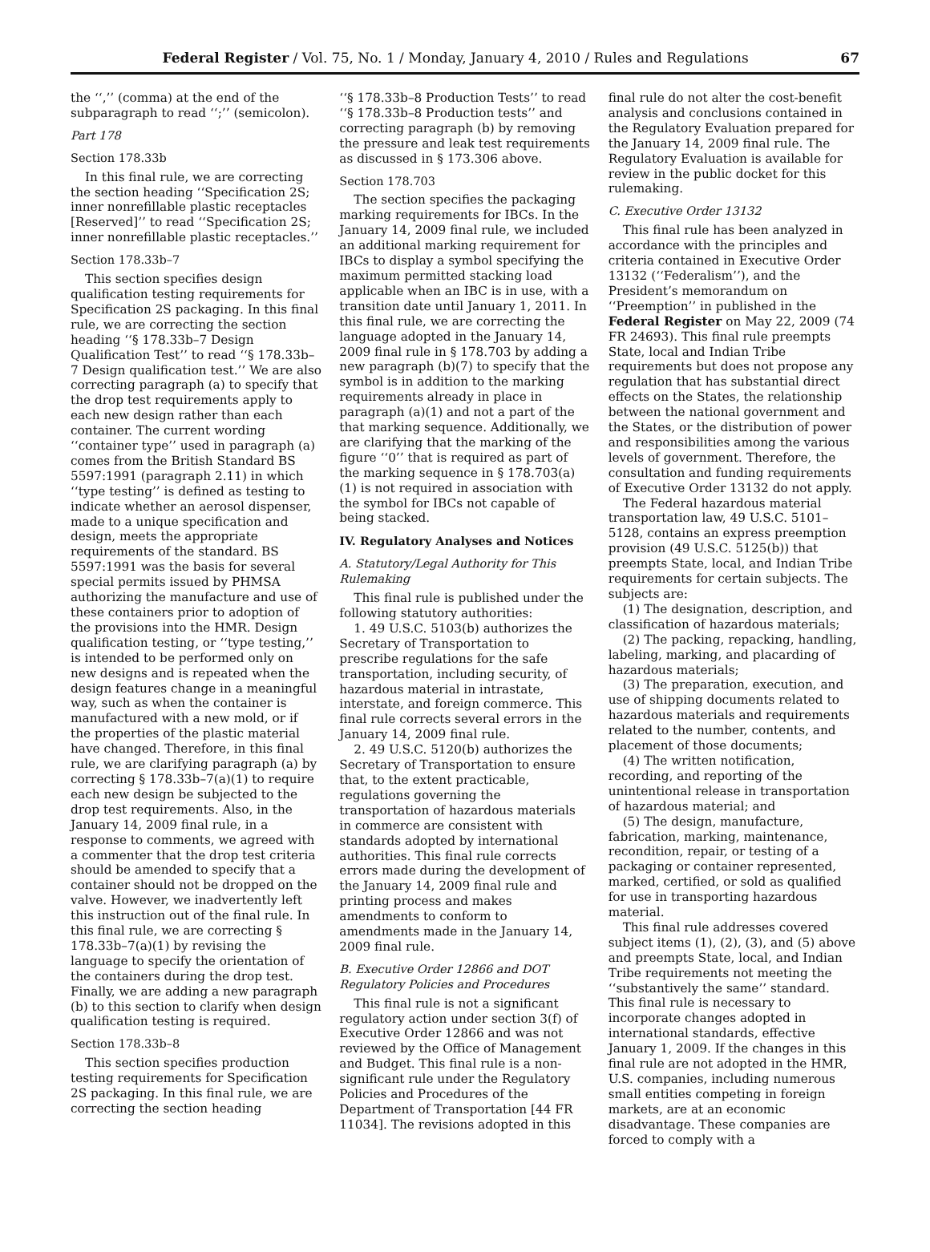Federal Register / Vol. 75, No. 1 / Monday, January 4, 2010 / Rules and Regulations 67
the ‘‘,’’ (comma) at the end of the subparagraph to read ‘‘;’’ (semicolon).
Part 178
Section 178.33b
In this final rule, we are correcting the section heading ‘‘Specification 2S; inner nonrefillable plastic receptacles [Reserved]’’ to read ‘‘Specification 2S; inner nonrefillable plastic receptacles.’’
Section 178.33b–7
This section specifies design qualification testing requirements for Specification 2S packaging. In this final rule, we are correcting the section heading ‘‘§ 178.33b–7 Design Qualification Test’’ to read ‘‘§ 178.33b–7 Design qualification test.’’ We are also correcting paragraph (a) to specify that the drop test requirements apply to each new design rather than each container. The current wording ‘‘container type’’ used in paragraph (a) comes from the British Standard BS 5597:1991 (paragraph 2.11) in which ‘‘type testing’’ is defined as testing to indicate whether an aerosol dispenser, made to a unique specification and design, meets the appropriate requirements of the standard. BS 5597:1991 was the basis for several special permits issued by PHMSA authorizing the manufacture and use of these containers prior to adoption of the provisions into the HMR. Design qualification testing, or ‘‘type testing,’’ is intended to be performed only on new designs and is repeated when the design features change in a meaningful way, such as when the container is manufactured with a new mold, or if the properties of the plastic material have changed. Therefore, in this final rule, we are clarifying paragraph (a) by correcting § 178.33b–7(a)(1) to require each new design be subjected to the drop test requirements. Also, in the January 14, 2009 final rule, in a response to comments, we agreed with a commenter that the drop test criteria should be amended to specify that a container should not be dropped on the valve. However, we inadvertently left this instruction out of the final rule. In this final rule, we are correcting § 178.33b–7(a)(1) by revising the language to specify the orientation of the containers during the drop test. Finally, we are adding a new paragraph (b) to this section to clarify when design qualification testing is required.
Section 178.33b–8
This section specifies production testing requirements for Specification 2S packaging. In this final rule, we are correcting the section heading
‘‘§ 178.33b–8 Production Tests’’ to read ‘‘§ 178.33b–8 Production tests’’ and correcting paragraph (b) by removing the pressure and leak test requirements as discussed in § 173.306 above.
Section 178.703
The section specifies the packaging marking requirements for IBCs. In the January 14, 2009 final rule, we included an additional marking requirement for IBCs to display a symbol specifying the maximum permitted stacking load applicable when an IBC is in use, with a transition date until January 1, 2011. In this final rule, we are correcting the language adopted in the January 14, 2009 final rule in § 178.703 by adding a new paragraph (b)(7) to specify that the symbol is in addition to the marking requirements already in place in paragraph (a)(1) and not a part of the that marking sequence. Additionally, we are clarifying that the marking of the figure ‘‘0’’ that is required as part of the marking sequence in § 178.703(a)(1) is not required in association with the symbol for IBCs not capable of being stacked.
IV. Regulatory Analyses and Notices
A. Statutory/Legal Authority for This Rulemaking
This final rule is published under the following statutory authorities:
1. 49 U.S.C. 5103(b) authorizes the Secretary of Transportation to prescribe regulations for the safe transportation, including security, of hazardous material in intrastate, interstate, and foreign commerce. This final rule corrects several errors in the January 14, 2009 final rule.
2. 49 U.S.C. 5120(b) authorizes the Secretary of Transportation to ensure that, to the extent practicable, regulations governing the transportation of hazardous materials in commerce are consistent with standards adopted by international authorities. This final rule corrects errors made during the development of the January 14, 2009 final rule and printing process and makes amendments to conform to amendments made in the January 14, 2009 final rule.
B. Executive Order 12866 and DOT Regulatory Policies and Procedures
This final rule is not a significant regulatory action under section 3(f) of Executive Order 12866 and was not reviewed by the Office of Management and Budget. This final rule is a non-significant rule under the Regulatory Policies and Procedures of the Department of Transportation [44 FR 11034]. The revisions adopted in this
final rule do not alter the cost-benefit analysis and conclusions contained in the Regulatory Evaluation prepared for the January 14, 2009 final rule. The Regulatory Evaluation is available for review in the public docket for this rulemaking.
C. Executive Order 13132
This final rule has been analyzed in accordance with the principles and criteria contained in Executive Order 13132 (‘‘Federalism’’), and the President’s memorandum on ‘‘Preemption’’ in published in the Federal Register on May 22, 2009 (74 FR 24693). This final rule preempts State, local and Indian Tribe requirements but does not propose any regulation that has substantial direct effects on the States, the relationship between the national government and the States, or the distribution of power and responsibilities among the various levels of government. Therefore, the consultation and funding requirements of Executive Order 13132 do not apply.
The Federal hazardous material transportation law, 49 U.S.C. 5101–5128, contains an express preemption provision (49 U.S.C. 5125(b)) that preempts State, local, and Indian Tribe requirements for certain subjects. The subjects are:
(1) The designation, description, and classification of hazardous materials;
(2) The packing, repacking, handling, labeling, marking, and placarding of hazardous materials;
(3) The preparation, execution, and use of shipping documents related to hazardous materials and requirements related to the number, contents, and placement of those documents;
(4) The written notification, recording, and reporting of the unintentional release in transportation of hazardous material; and
(5) The design, manufacture, fabrication, marking, maintenance, recondition, repair, or testing of a packaging or container represented, marked, certified, or sold as qualified for use in transporting hazardous material.
This final rule addresses covered subject items (1), (2), (3), and (5) above and preempts State, local, and Indian Tribe requirements not meeting the ‘‘substantively the same’’ standard. This final rule is necessary to incorporate changes adopted in international standards, effective January 1, 2009. If the changes in this final rule are not adopted in the HMR, U.S. companies, including numerous small entities competing in foreign markets, are at an economic disadvantage. These companies are forced to comply with a